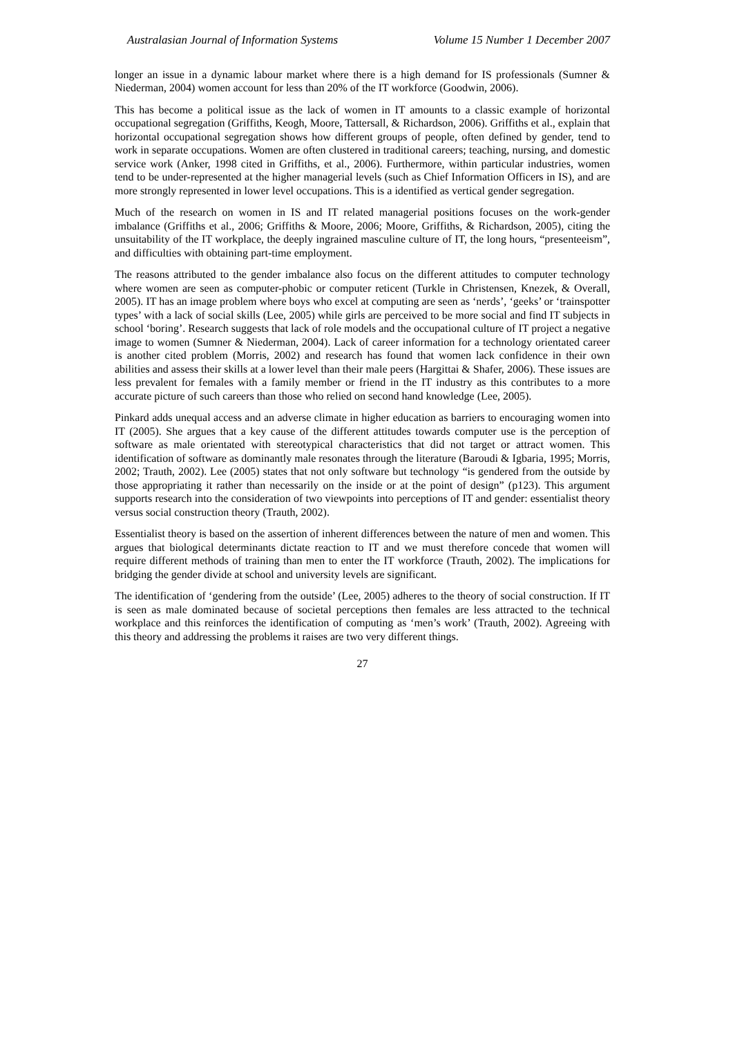Australasian Journal of Information Systems Volume 15 Number 1 December 2007
longer an issue in a dynamic labour market where there is a high demand for IS professionals (Sumner & Niederman, 2004) women account for less than 20% of the IT workforce (Goodwin, 2006).
This has become a political issue as the lack of women in IT amounts to a classic example of horizontal occupational segregation (Griffiths, Keogh, Moore, Tattersall, & Richardson, 2006). Griffiths et al., explain that horizontal occupational segregation shows how different groups of people, often defined by gender, tend to work in separate occupations. Women are often clustered in traditional careers; teaching, nursing, and domestic service work (Anker, 1998 cited in Griffiths, et al., 2006). Furthermore, within particular industries, women tend to be under-represented at the higher managerial levels (such as Chief Information Officers in IS), and are more strongly represented in lower level occupations. This is a identified as vertical gender segregation.
Much of the research on women in IS and IT related managerial positions focuses on the work-gender imbalance (Griffiths et al., 2006; Griffiths & Moore, 2006; Moore, Griffiths, & Richardson, 2005), citing the unsuitability of the IT workplace, the deeply ingrained masculine culture of IT, the long hours, “presenteeism”, and difficulties with obtaining part-time employment.
The reasons attributed to the gender imbalance also focus on the different attitudes to computer technology where women are seen as computer-phobic or computer reticent (Turkle in Christensen, Knezek, & Overall, 2005). IT has an image problem where boys who excel at computing are seen as ‘nerds’, ‘geeks’ or ‘trainspotter types’ with a lack of social skills (Lee, 2005) while girls are perceived to be more social and find IT subjects in school ‘boring’. Research suggests that lack of role models and the occupational culture of IT project a negative image to women (Sumner & Niederman, 2004). Lack of career information for a technology orientated career is another cited problem (Morris, 2002) and research has found that women lack confidence in their own abilities and assess their skills at a lower level than their male peers (Hargittai & Shafer, 2006). These issues are less prevalent for females with a family member or friend in the IT industry as this contributes to a more accurate picture of such careers than those who relied on second hand knowledge (Lee, 2005).
Pinkard adds unequal access and an adverse climate in higher education as barriers to encouraging women into IT (2005). She argues that a key cause of the different attitudes towards computer use is the perception of software as male orientated with stereotypical characteristics that did not target or attract women. This identification of software as dominantly male resonates through the literature (Baroudi & Igbaria, 1995; Morris, 2002; Trauth, 2002). Lee (2005) states that not only software but technology “is gendered from the outside by those appropriating it rather than necessarily on the inside or at the point of design” (p123). This argument supports research into the consideration of two viewpoints into perceptions of IT and gender: essentialist theory versus social construction theory (Trauth, 2002).
Essentialist theory is based on the assertion of inherent differences between the nature of men and women. This argues that biological determinants dictate reaction to IT and we must therefore concede that women will require different methods of training than men to enter the IT workforce (Trauth, 2002). The implications for bridging the gender divide at school and university levels are significant.
The identification of ‘gendering from the outside’ (Lee, 2005) adheres to the theory of social construction. If IT is seen as male dominated because of societal perceptions then females are less attracted to the technical workplace and this reinforces the identification of computing as ‘men’s work’ (Trauth, 2002). Agreeing with this theory and addressing the problems it raises are two very different things.
27